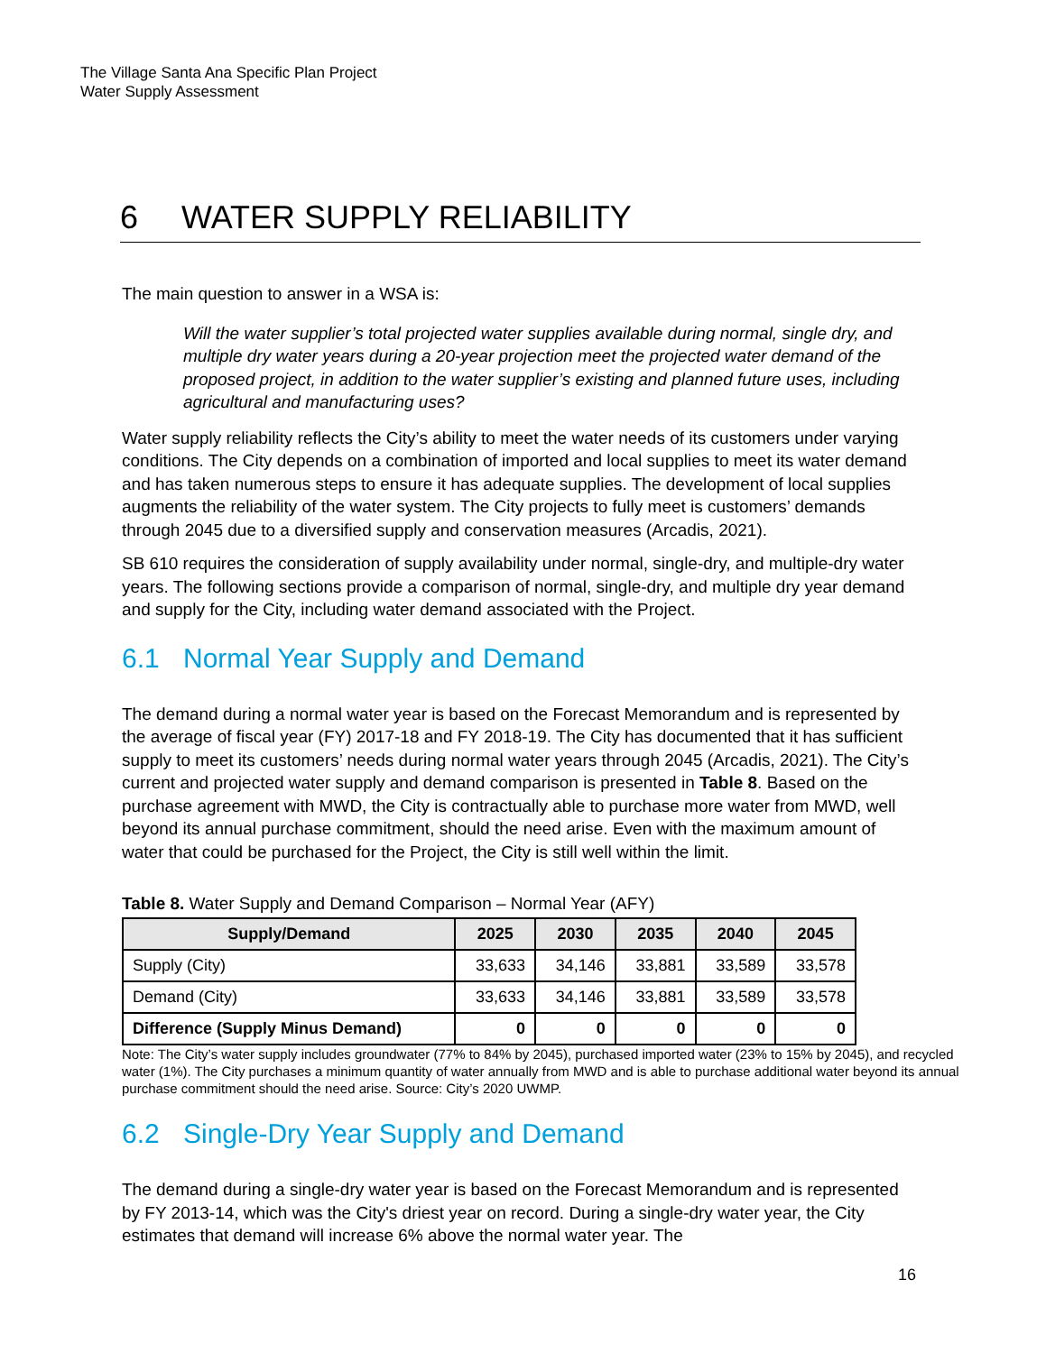The Village Santa Ana Specific Plan Project
Water Supply Assessment
6 WATER SUPPLY RELIABILITY
The main question to answer in a WSA is:
Will the water supplier’s total projected water supplies available during normal, single dry, and multiple dry water years during a 20-year projection meet the projected water demand of the proposed project, in addition to the water supplier’s existing and planned future uses, including agricultural and manufacturing uses?
Water supply reliability reflects the City’s ability to meet the water needs of its customers under varying conditions. The City depends on a combination of imported and local supplies to meet its water demand and has taken numerous steps to ensure it has adequate supplies. The development of local supplies augments the reliability of the water system. The City projects to fully meet is customers’ demands through 2045 due to a diversified supply and conservation measures (Arcadis, 2021).
SB 610 requires the consideration of supply availability under normal, single-dry, and multiple-dry water years. The following sections provide a comparison of normal, single-dry, and multiple dry year demand and supply for the City, including water demand associated with the Project.
6.1 Normal Year Supply and Demand
The demand during a normal water year is based on the Forecast Memorandum and is represented by the average of fiscal year (FY) 2017-18 and FY 2018-19. The City has documented that it has sufficient supply to meet its customers’ needs during normal water years through 2045 (Arcadis, 2021). The City’s current and projected water supply and demand comparison is presented in Table 8. Based on the purchase agreement with MWD, the City is contractually able to purchase more water from MWD, well beyond its annual purchase commitment, should the need arise. Even with the maximum amount of water that could be purchased for the Project, the City is still well within the limit.
Table 8. Water Supply and Demand Comparison – Normal Year (AFY)
| Supply/Demand | 2025 | 2030 | 2035 | 2040 | 2045 |
| --- | --- | --- | --- | --- | --- |
| Supply (City) | 33,633 | 34,146 | 33,881 | 33,589 | 33,578 |
| Demand (City) | 33,633 | 34,146 | 33,881 | 33,589 | 33,578 |
| Difference (Supply Minus Demand) | 0 | 0 | 0 | 0 | 0 |
Note: The City’s water supply includes groundwater (77% to 84% by 2045), purchased imported water (23% to 15% by 2045), and recycled water (1%). The City purchases a minimum quantity of water annually from MWD and is able to purchase additional water beyond its annual purchase commitment should the need arise. Source: City’s 2020 UWMP.
6.2 Single-Dry Year Supply and Demand
The demand during a single-dry water year is based on the Forecast Memorandum and is represented by FY 2013-14, which was the City's driest year on record. During a single-dry water year, the City estimates that demand will increase 6% above the normal water year. The
16